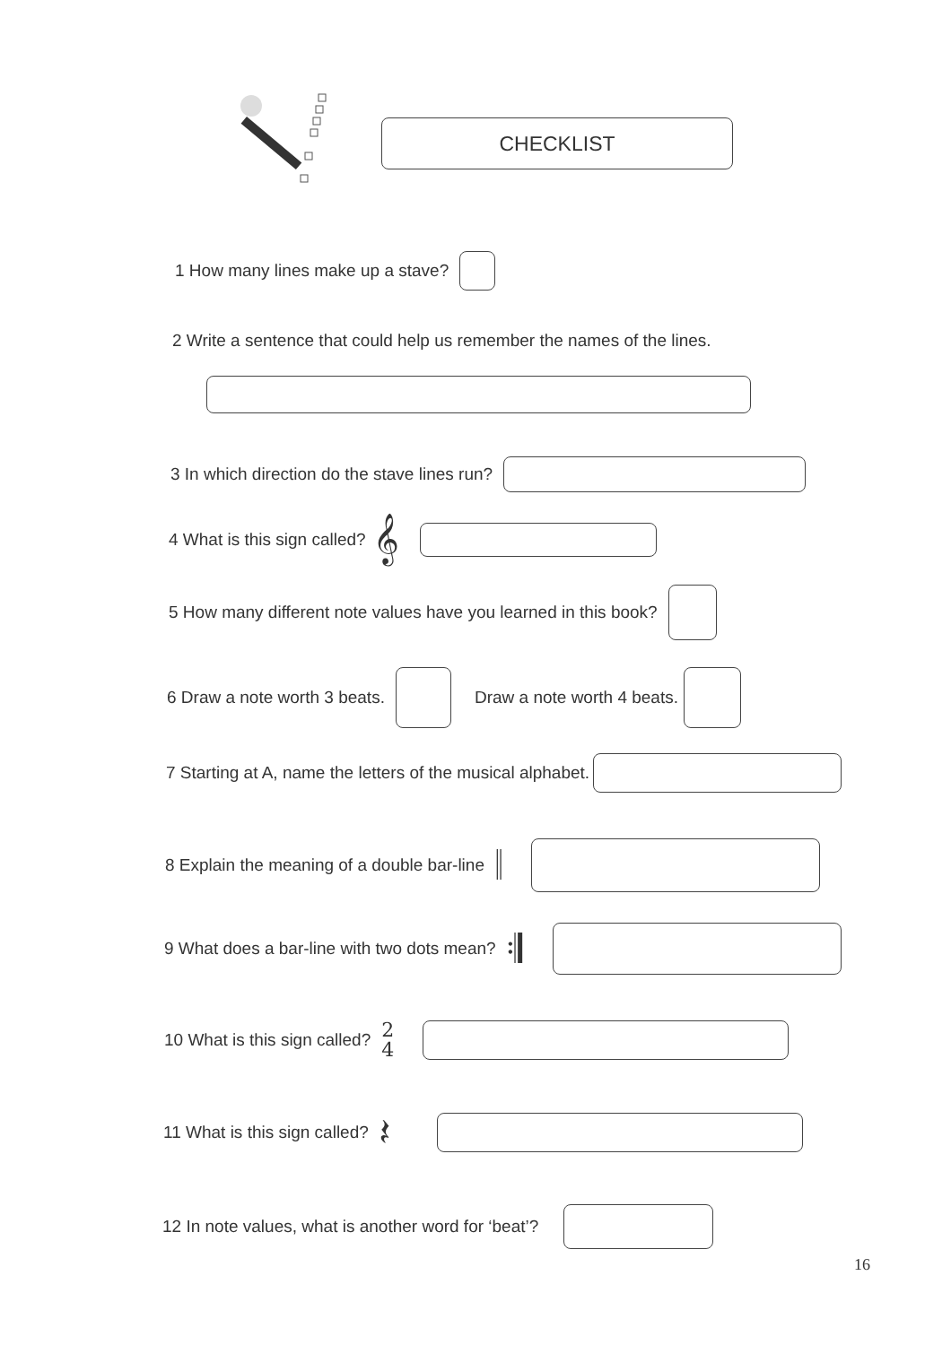CHECKLIST
1 How many lines make up a stave?
2 Write a sentence that could help us remember the names of the lines.
3 In which direction do the stave lines run?
4 What is this sign called? 𝄞
5 How many different note values have you learned in this book?
6 Draw a note worth 3 beats.
Draw a note worth 4 beats.
7 Starting at A, name the letters of the musical alphabet.
8 Explain the meaning of a double bar-line 𝄁
9 What does a bar-line with two dots mean? 𝄇
10 What is this sign called? 2
4
11 What is this sign called? 𝄽
12 In note values, what is another word for ‘beat’?
16